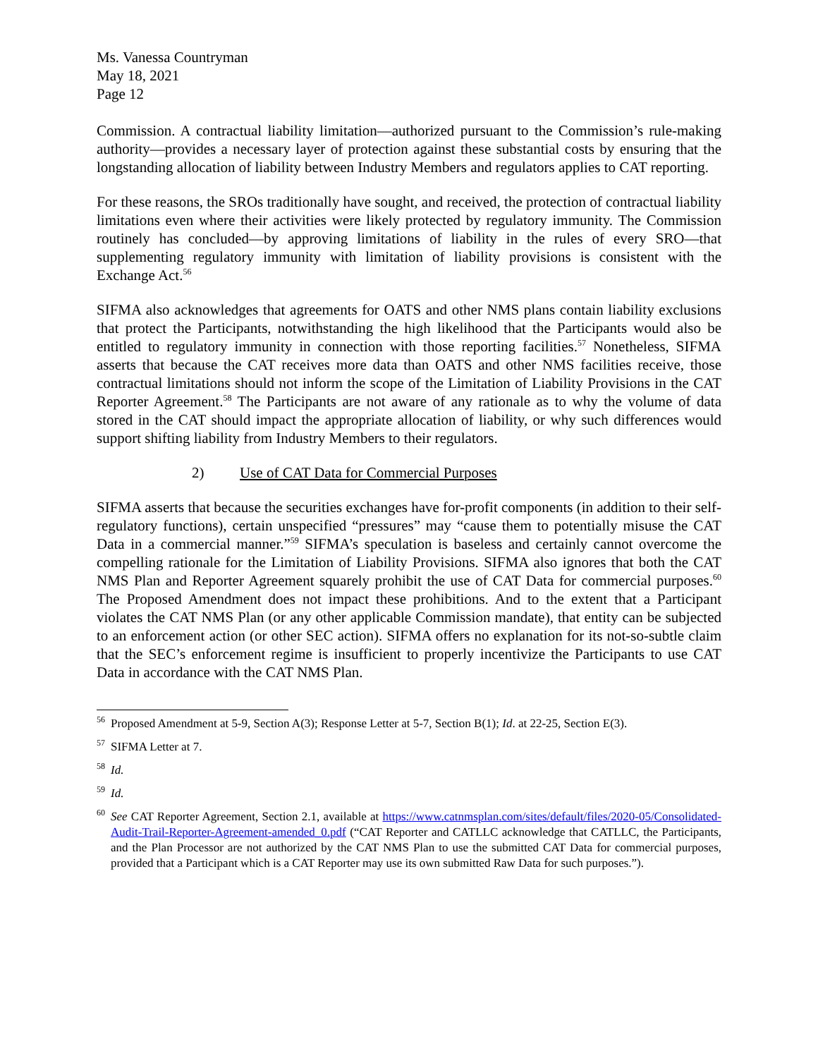Ms. Vanessa Countryman
May 18, 2021
Page 12
Commission. A contractual liability limitation—authorized pursuant to the Commission’s rule-making authority—provides a necessary layer of protection against these substantial costs by ensuring that the longstanding allocation of liability between Industry Members and regulators applies to CAT reporting.
For these reasons, the SROs traditionally have sought, and received, the protection of contractual liability limitations even where their activities were likely protected by regulatory immunity. The Commission routinely has concluded—by approving limitations of liability in the rules of every SRO—that supplementing regulatory immunity with limitation of liability provisions is consistent with the Exchange Act.<sup>56</sup>
SIFMA also acknowledges that agreements for OATS and other NMS plans contain liability exclusions that protect the Participants, notwithstanding the high likelihood that the Participants would also be entitled to regulatory immunity in connection with those reporting facilities.<sup>57</sup> Nonetheless, SIFMA asserts that because the CAT receives more data than OATS and other NMS facilities receive, those contractual limitations should not inform the scope of the Limitation of Liability Provisions in the CAT Reporter Agreement.<sup>58</sup> The Participants are not aware of any rationale as to why the volume of data stored in the CAT should impact the appropriate allocation of liability, or why such differences would support shifting liability from Industry Members to their regulators.
2) Use of CAT Data for Commercial Purposes
SIFMA asserts that because the securities exchanges have for-profit components (in addition to their self-regulatory functions), certain unspecified “pressures” may “cause them to potentially misuse the CAT Data in a commercial manner.”<sup>59</sup> SIFMA’s speculation is baseless and certainly cannot overcome the compelling rationale for the Limitation of Liability Provisions. SIFMA also ignores that both the CAT NMS Plan and Reporter Agreement squarely prohibit the use of CAT Data for commercial purposes.<sup>60</sup> The Proposed Amendment does not impact these prohibitions. And to the extent that a Participant violates the CAT NMS Plan (or any other applicable Commission mandate), that entity can be subjected to an enforcement action (or other SEC action). SIFMA offers no explanation for its not-so-subtle claim that the SEC’s enforcement regime is insufficient to properly incentivize the Participants to use CAT Data in accordance with the CAT NMS Plan.
<sup>56</sup> Proposed Amendment at 5-9, Section A(3); Response Letter at 5-7, Section B(1); Id. at 22-25, Section E(3).
<sup>57</sup> SIFMA Letter at 7.
<sup>58</sup> Id.
<sup>59</sup> Id.
<sup>60</sup> See CAT Reporter Agreement, Section 2.1, available at https://www.catnmsplan.com/sites/default/files/2020-05/Consolidated-Audit-Trail-Reporter-Agreement-amended_0.pdf (“CAT Reporter and CATLLC acknowledge that CATLLC, the Participants, and the Plan Processor are not authorized by the CAT NMS Plan to use the submitted CAT Data for commercial purposes, provided that a Participant which is a CAT Reporter may use its own submitted Raw Data for such purposes.”).